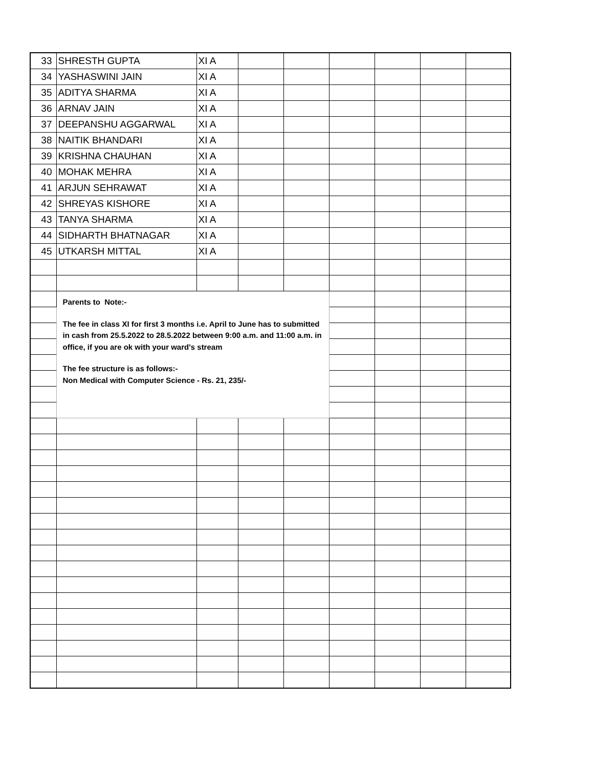| 33 | SHRESTH GUPTA | XI A | | | | | | |
| 34 | YASHASWINI JAIN | XI A | | | | | | |
| 35 | ADITYA SHARMA | XI A | | | | | | |
| 36 | ARNAV JAIN | XI A | | | | | | |
| 37 | DEEPANSHU AGGARWAL | XI A | | | | | | |
| 38 | NAITIK BHANDARI | XI A | | | | | | |
| 39 | KRISHNA CHAUHAN | XI A | | | | | | |
| 40 | MOHAK MEHRA | XI A | | | | | | |
| 41 | ARJUN SEHRAWAT | XI A | | | | | | |
| 42 | SHREYAS KISHORE | XI A | | | | | | |
| 43 | TANYA SHARMA | XI A | | | | | | |
| 44 | SIDHARTH BHATNAGAR | XI A | | | | | | |
| 45 | UTKARSH MITTAL | XI A | | | | | | |
| | Parents to Note:- The fee in class XI for first 3 months i.e. April to June has to submitted in cash from 25.5.2022 to 28.5.2022 between 9:00 a.m. and 11:00 a.m. in office, if you are ok with your ward's stream The fee structure is as follows:- Non Medical with Computer Science - Rs. 21, 235/- | | | | | | | |